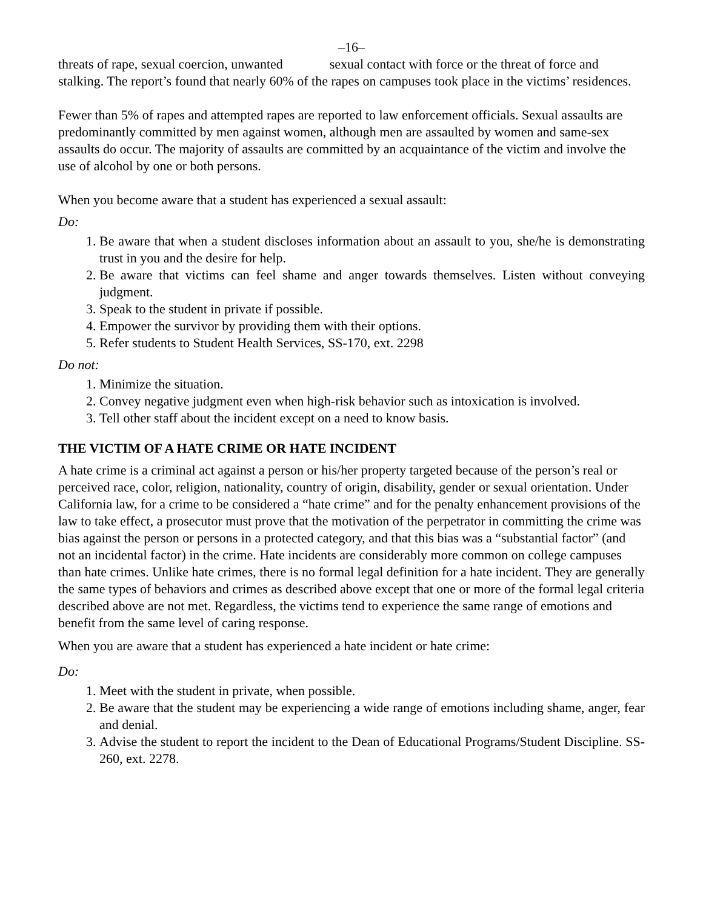–16–
threats of rape, sexual coercion, unwanted sexual contact with force or the threat of force and stalking. The report’s found that nearly 60% of the rapes on campuses took place in the victims’ residences.
Fewer than 5% of rapes and attempted rapes are reported to law enforcement officials. Sexual assaults are predominantly committed by men against women, although men are assaulted by women and same-sex assaults do occur. The majority of assaults are committed by an acquaintance of the victim and involve the use of alcohol by one or both persons.
When you become aware that a student has experienced a sexual assault:
Do:
1. Be aware that when a student discloses information about an assault to you, she/he is demonstrating trust in you and the desire for help.
2. Be aware that victims can feel shame and anger towards themselves. Listen without conveying judgment.
3. Speak to the student in private if possible.
4. Empower the survivor by providing them with their options.
5. Refer students to Student Health Services, SS-170, ext. 2298
Do not:
1. Minimize the situation.
2. Convey negative judgment even when high-risk behavior such as intoxication is involved.
3. Tell other staff about the incident except on a need to know basis.
THE VICTIM OF A HATE CRIME OR HATE INCIDENT
A hate crime is a criminal act against a person or his/her property targeted because of the person’s real or perceived race, color, religion, nationality, country of origin, disability, gender or sexual orientation. Under California law, for a crime to be considered a “hate crime” and for the penalty enhancement provisions of the law to take effect, a prosecutor must prove that the motivation of the perpetrator in committing the crime was bias against the person or persons in a protected category, and that this bias was a “substantial factor” (and not an incidental factor) in the crime. Hate incidents are considerably more common on college campuses than hate crimes. Unlike hate crimes, there is no formal legal definition for a hate incident. They are generally the same types of behaviors and crimes as described above except that one or more of the formal legal criteria described above are not met. Regardless, the victims tend to experience the same range of emotions and benefit from the same level of caring response.
When you are aware that a student has experienced a hate incident or hate crime:
Do:
1. Meet with the student in private, when possible.
2. Be aware that the student may be experiencing a wide range of emotions including shame, anger, fear and denial.
3. Advise the student to report the incident to the Dean of Educational Programs/Student Discipline. SS-260, ext. 2278.